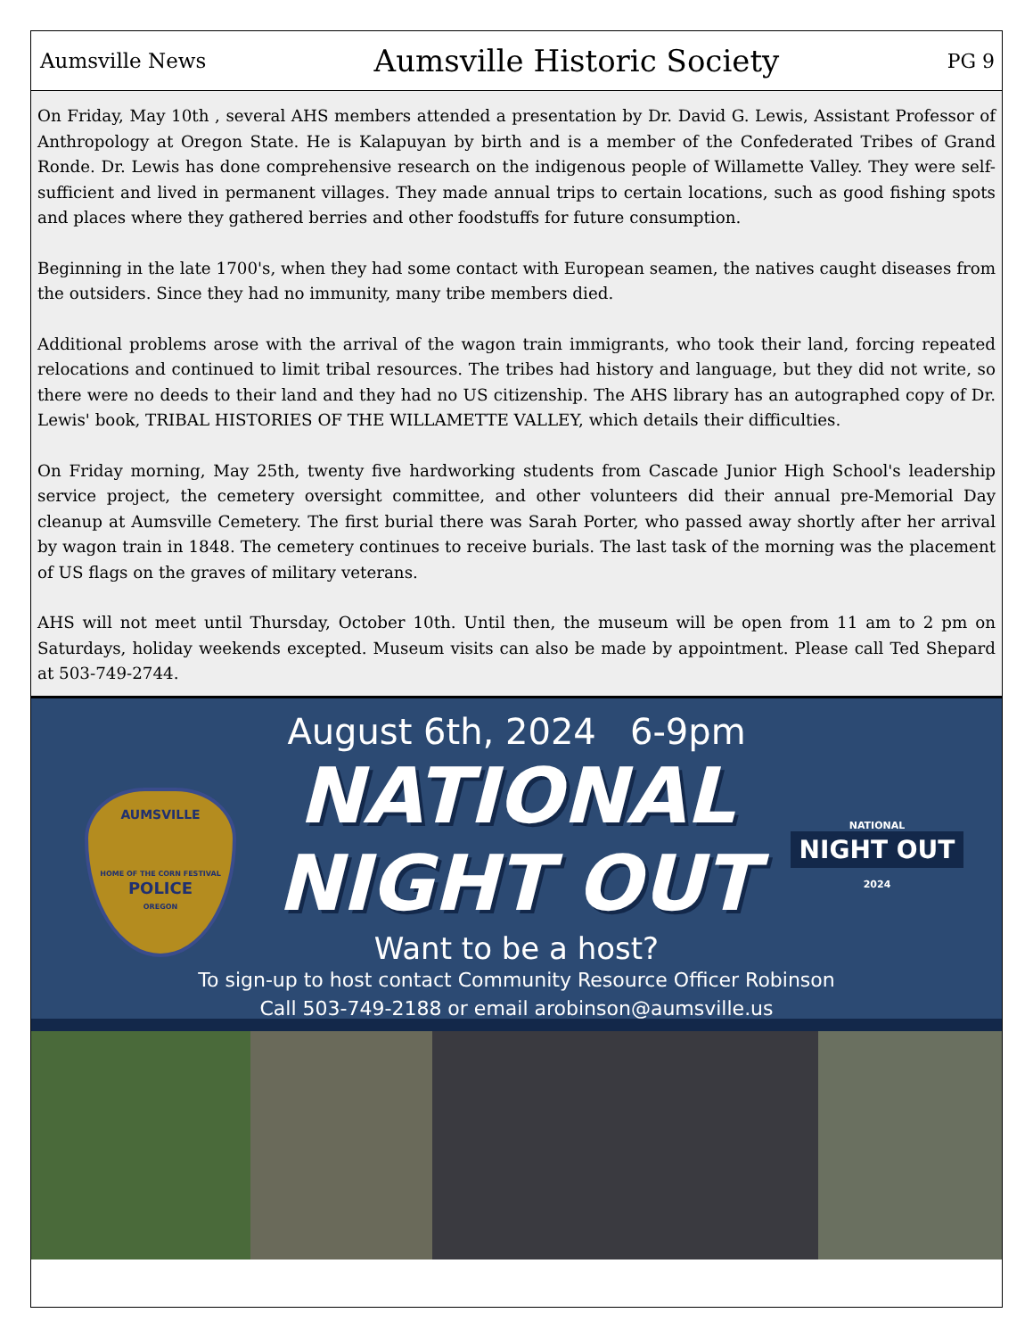Aumsville News Aumsville Historic Society PG 9
On Friday, May 10th , several AHS members attended a presentation by Dr. David G. Lewis, Assistant Professor of Anthropology at Oregon State. He is Kalapuyan by birth and is a member of the Confederated Tribes of Grand Ronde. Dr. Lewis has done comprehensive research on the indigenous people of Willamette Valley. They were self-sufficient and lived in permanent villages. They made annual trips to certain locations, such as good fishing spots and places where they gathered berries and other foodstuffs for future consumption.
Beginning in the late 1700's, when they had some contact with European seamen, the natives caught diseases from the outsiders. Since they had no immunity, many tribe members died.
Additional problems arose with the arrival of the wagon train immigrants, who took their land, forcing repeated relocations and continued to limit tribal resources. The tribes had history and language, but they did not write, so there were no deeds to their land and they had no US citizenship. The AHS library has an autographed copy of Dr. Lewis' book, TRIBAL HISTORIES OF THE WILLAMETTE VALLEY, which details their difficulties.
On Friday morning, May 25th, twenty five hardworking students from Cascade Junior High School's leadership service project, the cemetery oversight committee, and other volunteers did their annual pre-Memorial Day cleanup at Aumsville Cemetery. The first burial there was Sarah Porter, who passed away shortly after her arrival by wagon train in 1848. The cemetery continues to receive burials. The last task of the morning was the placement of US flags on the graves of military veterans.
AHS will not meet until Thursday, October 10th. Until then, the museum will be open from 11 am to 2 pm on Saturdays, holiday weekends excepted. Museum visits can also be made by appointment. Please call Ted Shepard at 503-749-2744.
August 6th, 2024 6-9pm
AUMSVILLE
HOME OF THE CORN FESTIVAL
POLICE
OREGON
NATIONAL
NIGHT OUT
NATIONAL
NIGHT OUT
2024
Want to be a host?
To sign-up to host contact Community Resource Officer Robinson
Call 503-749-2188 or email arobinson@aumsville.us